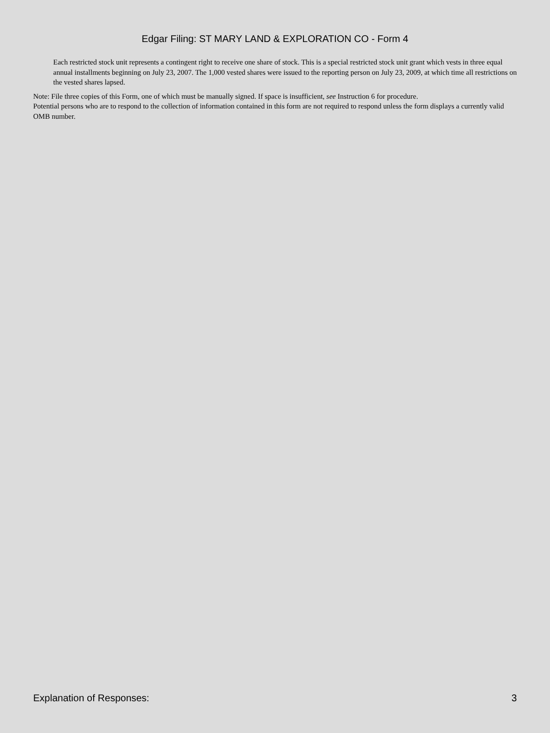Edgar Filing: ST MARY LAND & EXPLORATION CO - Form 4
Each restricted stock unit represents a contingent right to receive one share of stock. This is a special restricted stock unit grant which vests in three equal annual installments beginning on July 23, 2007. The 1,000 vested shares were issued to the reporting person on July 23, 2009, at which time all restrictions on the vested shares lapsed.
Note: File three copies of this Form, one of which must be manually signed. If space is insufficient, see Instruction 6 for procedure.
Potential persons who are to respond to the collection of information contained in this form are not required to respond unless the form displays a currently valid OMB number.
Explanation of Responses: 3